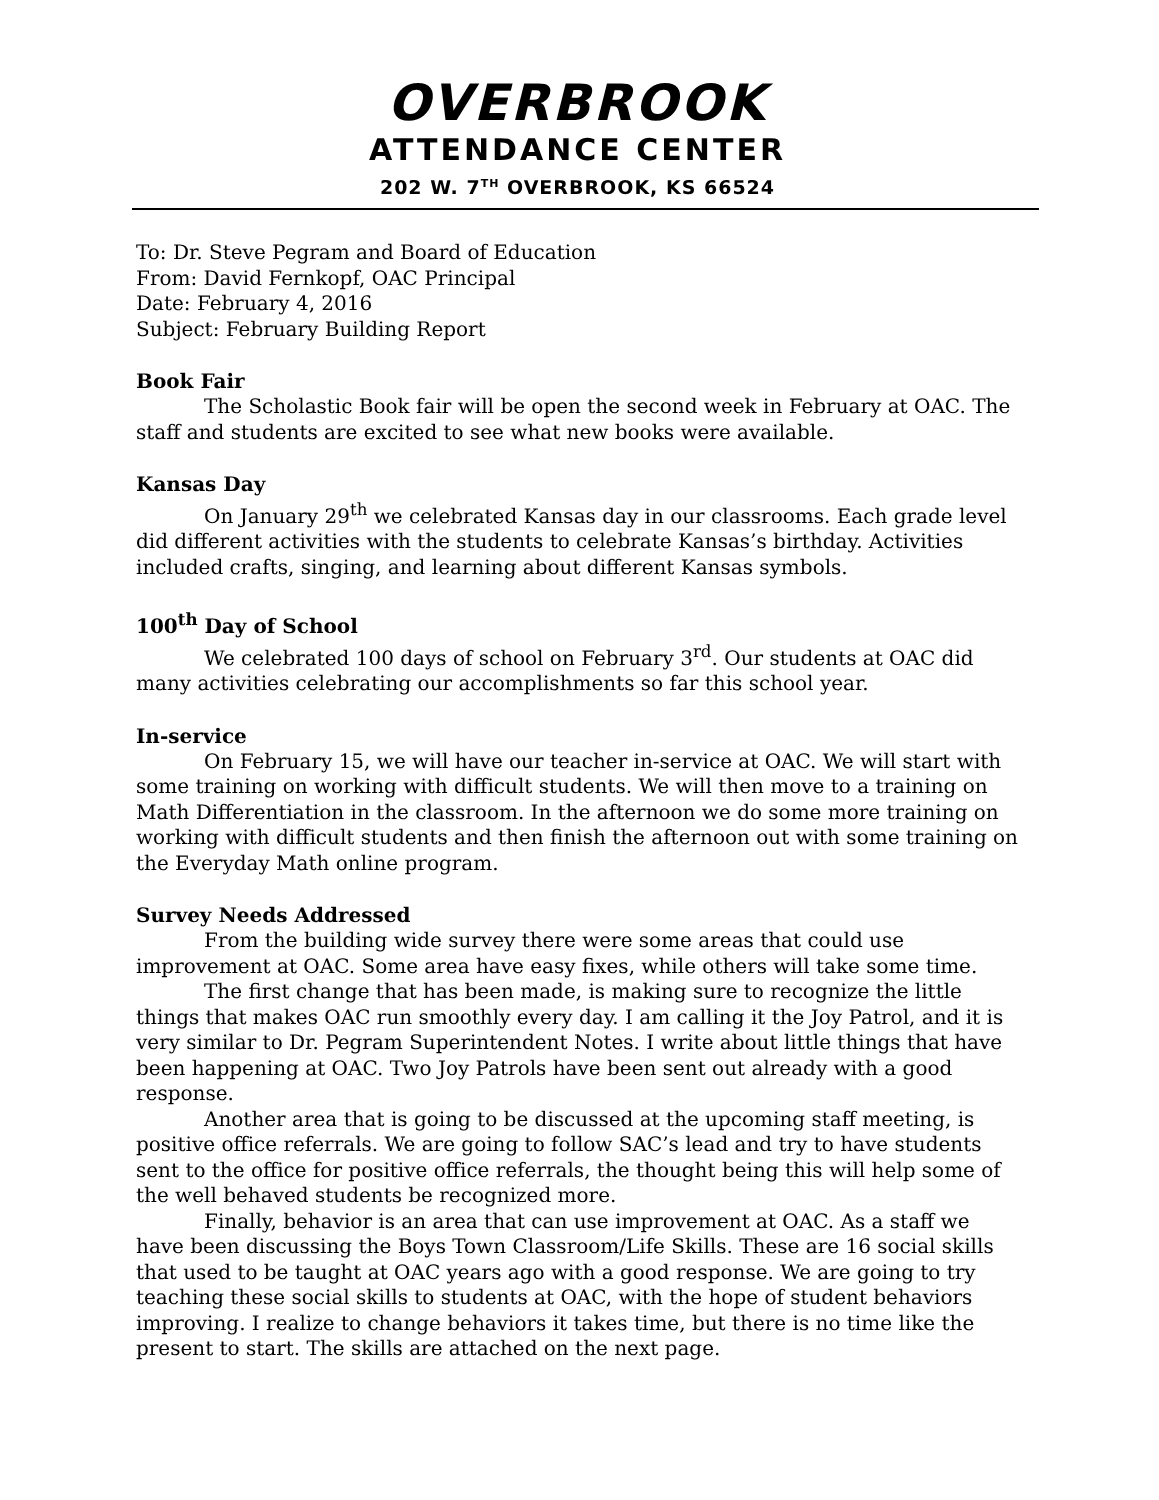OVERBROOK
ATTENDANCE CENTER
202 W. 7<sup>TH</sup> OVERBROOK, KS 66524
To: Dr. Steve Pegram and Board of Education
From: David Fernkopf, OAC Principal
Date: February 4, 2016
Subject: February Building Report
Book Fair
The Scholastic Book fair will be open the second week in February at OAC. The staff and students are excited to see what new books were available.
Kansas Day
On January 29<sup>th</sup> we celebrated Kansas day in our classrooms. Each grade level did different activities with the students to celebrate Kansas’s birthday. Activities included crafts, singing, and learning about different Kansas symbols.
100<sup>th</sup> Day of School
We celebrated 100 days of school on February 3<sup>rd</sup>. Our students at OAC did many activities celebrating our accomplishments so far this school year.
In-service
On February 15, we will have our teacher in-service at OAC. We will start with some training on working with difficult students. We will then move to a training on Math Differentiation in the classroom. In the afternoon we do some more training on working with difficult students and then finish the afternoon out with some training on the Everyday Math online program.
Survey Needs Addressed
From the building wide survey there were some areas that could use improvement at OAC. Some area have easy fixes, while others will take some time.
The first change that has been made, is making sure to recognize the little things that makes OAC run smoothly every day. I am calling it the Joy Patrol, and it is very similar to Dr. Pegram Superintendent Notes. I write about little things that have been happening at OAC. Two Joy Patrols have been sent out already with a good response.
Another area that is going to be discussed at the upcoming staff meeting, is positive office referrals. We are going to follow SAC’s lead and try to have students sent to the office for positive office referrals, the thought being this will help some of the well behaved students be recognized more.
Finally, behavior is an area that can use improvement at OAC. As a staff we have been discussing the Boys Town Classroom/Life Skills. These are 16 social skills that used to be taught at OAC years ago with a good response. We are going to try teaching these social skills to students at OAC, with the hope of student behaviors improving. I realize to change behaviors it takes time, but there is no time like the present to start. The skills are attached on the next page.